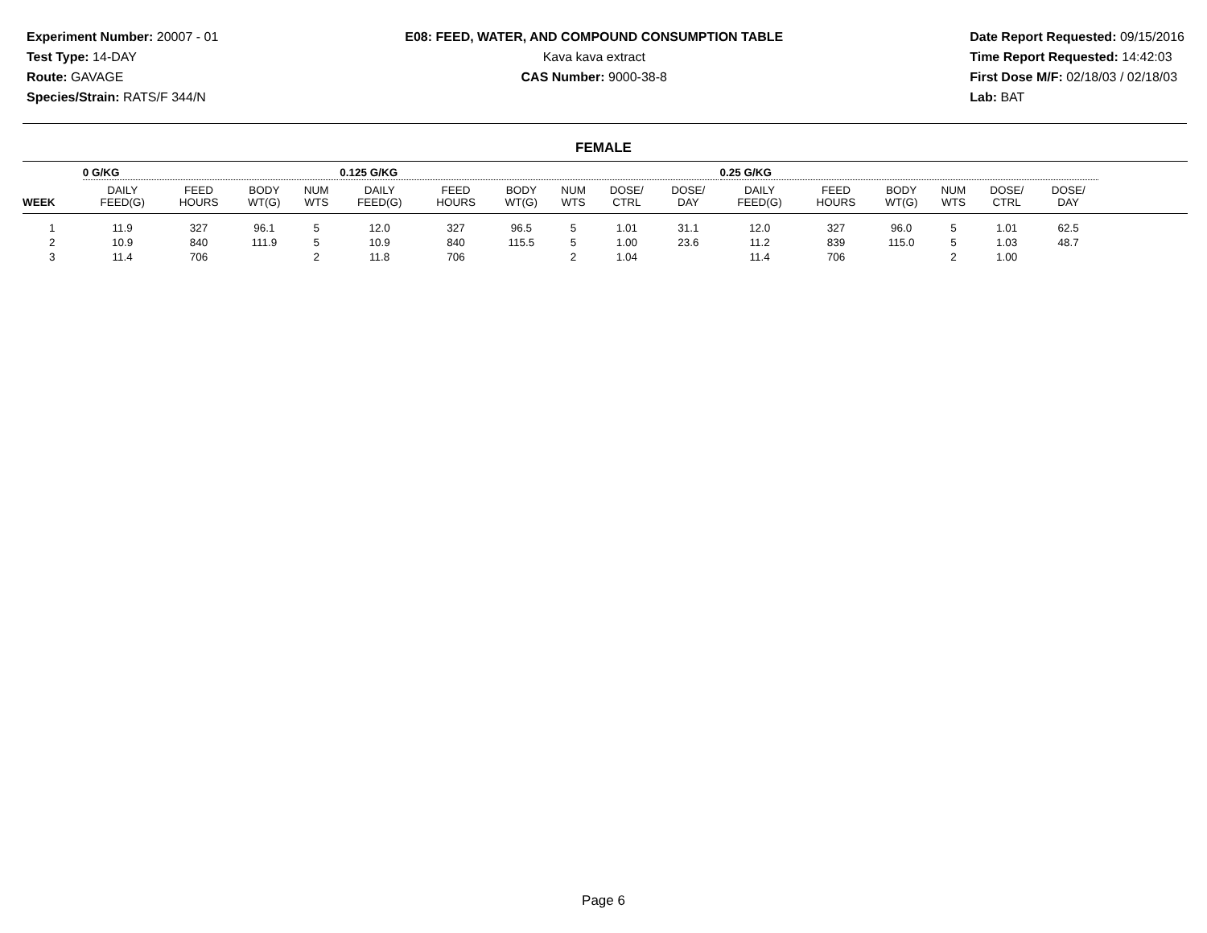Experiment Number: 20007 - 01
Test Type: 14-DAY
Route: GAVAGE
Species/Strain: RATS/F 344/N
E08: FEED, WATER, AND COMPOUND CONSUMPTION TABLE
Kava kava extract
CAS Number: 9000-38-8
Date Report Requested: 09/15/2016
Time Report Requested: 14:42:03
First Dose M/F: 02/18/03 / 02/18/03
Lab: BAT
FEMALE
| | 0 G/KG | | | | 0.125 G/KG | | | | | | 0.25 G/KG | | | | | | |
| --- | --- | --- | --- | --- | --- | --- | --- | --- | --- | --- | --- | --- | --- | --- | --- | --- | --- |
| WEEK | DAILY FEED(G) | FEED HOURS | BODY WT(G) | NUM WTS | DAILY FEED(G) | FEED HOURS | BODY WT(G) | NUM WTS | DOSE/ CTRL | DOSE/ DAY | DAILY FEED(G) | FEED HOURS | BODY WT(G) | NUM WTS | DOSE/ CTRL | DOSE/ DAY | |
| 1 | 11.9 | 327 | 96.1 | 5 | 12.0 | 327 | 96.5 | 5 | 1.01 | 31.1 | 12.0 | 327 | 96.0 | 5 | 1.01 | 62.5 | |
| 2 | 10.9 | 840 | 111.9 | 5 | 10.9 | 840 | 115.5 | 5 | 1.00 | 23.6 | 11.2 | 839 | 115.0 | 5 | 1.03 | 48.7 | |
| 3 | 11.4 | 706 | | 2 | 11.8 | 706 | | 2 | 1.04 | | 11.4 | 706 | | 2 | 1.00 | | |
Page 6